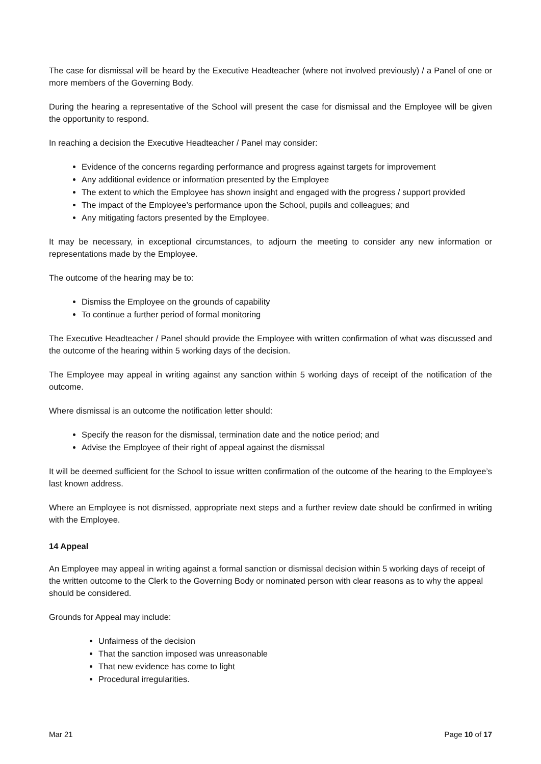The case for dismissal will be heard by the Executive Headteacher (where not involved previously) / a Panel of one or more members of the Governing Body.
During the hearing a representative of the School will present the case for dismissal and the Employee will be given the opportunity to respond.
In reaching a decision the Executive Headteacher / Panel may consider:
Evidence of the concerns regarding performance and progress against targets for improvement
Any additional evidence or information presented by the Employee
The extent to which the Employee has shown insight and engaged with the progress / support provided
The impact of the Employee’s performance upon the School, pupils and colleagues; and
Any mitigating factors presented by the Employee.
It may be necessary, in exceptional circumstances, to adjourn the meeting to consider any new information or representations made by the Employee.
The outcome of the hearing may be to:
Dismiss the Employee on the grounds of capability
To continue a further period of formal monitoring
The Executive Headteacher / Panel should provide the Employee with written confirmation of what was discussed and the outcome of the hearing within 5 working days of the decision.
The Employee may appeal in writing against any sanction within 5 working days of receipt of the notification of the outcome.
Where dismissal is an outcome the notification letter should:
Specify the reason for the dismissal, termination date and the notice period; and
Advise the Employee of their right of appeal against the dismissal
It will be deemed sufficient for the School to issue written confirmation of the outcome of the hearing to the Employee’s last known address.
Where an Employee is not dismissed, appropriate next steps and a further review date should be confirmed in writing with the Employee.
14 Appeal
An Employee may appeal in writing against a formal sanction or dismissal decision within 5 working days of receipt of the written outcome to the Clerk to the Governing Body or nominated person with clear reasons as to why the appeal should be considered.
Grounds for Appeal may include:
Unfairness of the decision
That the sanction imposed was unreasonable
That new evidence has come to light
Procedural irregularities.
Mar 21 Page 10 of 17